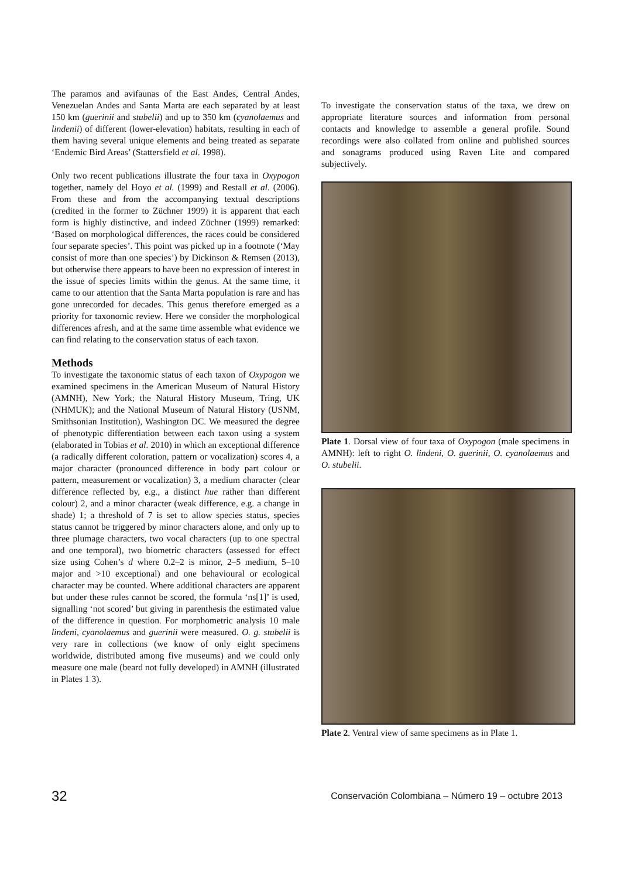The paramos and avifaunas of the East Andes, Central Andes, Venezuelan Andes and Santa Marta are each separated by at least 150 km (guerinii and stubelii) and up to 350 km (cyanolaemus and lindenii) of different (lower-elevation) habitats, resulting in each of them having several unique elements and being treated as separate ‘Endemic Bird Areas’ (Stattersfield et al. 1998).
Only two recent publications illustrate the four taxa in Oxypogon together, namely del Hoyo et al. (1999) and Restall et al. (2006). From these and from the accompanying textual descriptions (credited in the former to Züchner 1999) it is apparent that each form is highly distinctive, and indeed Züchner (1999) remarked: ‘Based on morphological differences, the races could be considered four separate species’. This point was picked up in a footnote (‘May consist of more than one species’) by Dickinson & Remsen (2013), but otherwise there appears to have been no expression of interest in the issue of species limits within the genus. At the same time, it came to our attention that the Santa Marta population is rare and has gone unrecorded for decades. This genus therefore emerged as a priority for taxonomic review. Here we consider the morphological differences afresh, and at the same time assemble what evidence we can find relating to the conservation status of each taxon.
Methods
To investigate the taxonomic status of each taxon of Oxypogon we examined specimens in the American Museum of Natural History (AMNH), New York; the Natural History Museum, Tring, UK (NHMUK); and the National Museum of Natural History (USNM, Smithsonian Institution), Washington DC. We measured the degree of phenotypic differentiation between each taxon using a system (elaborated in Tobias et al. 2010) in which an exceptional difference (a radically different coloration, pattern or vocalization) scores 4, a major character (pronounced difference in body part colour or pattern, measurement or vocalization) 3, a medium character (clear difference reflected by, e.g., a distinct hue rather than different colour) 2, and a minor character (weak difference, e.g. a change in shade) 1; a threshold of 7 is set to allow species status, species status cannot be triggered by minor characters alone, and only up to three plumage characters, two vocal characters (up to one spectral and one temporal), two biometric characters (assessed for effect size using Cohen’s d where 0.2–2 is minor, 2–5 medium, 5–10 major and >10 exceptional) and one behavioural or ecological character may be counted. Where additional characters are apparent but under these rules cannot be scored, the formula ‘ns[1]’ is used, signalling ‘not scored’ but giving in parenthesis the estimated value of the difference in question. For morphometric analysis 10 male lindeni, cyanolaemus and guerinii were measured. O. g. stubelii is very rare in collections (we know of only eight specimens worldwide, distributed among five museums) and we could only measure one male (beard not fully developed) in AMNH (illustrated in Plates 1 3).
To investigate the conservation status of the taxa, we drew on appropriate literature sources and information from personal contacts and knowledge to assemble a general profile. Sound recordings were also collated from online and published sources and sonagrams produced using Raven Lite and compared subjectively.
Plate 1. Dorsal view of four taxa of Oxypogon (male specimens in AMNH): left to right O. lindeni, O. guerinii, O. cyanolaemus and O. stubelii.
Plate 2. Ventral view of same specimens as in Plate 1.
32 Conservación Colombiana – Número 19 – octubre 2013